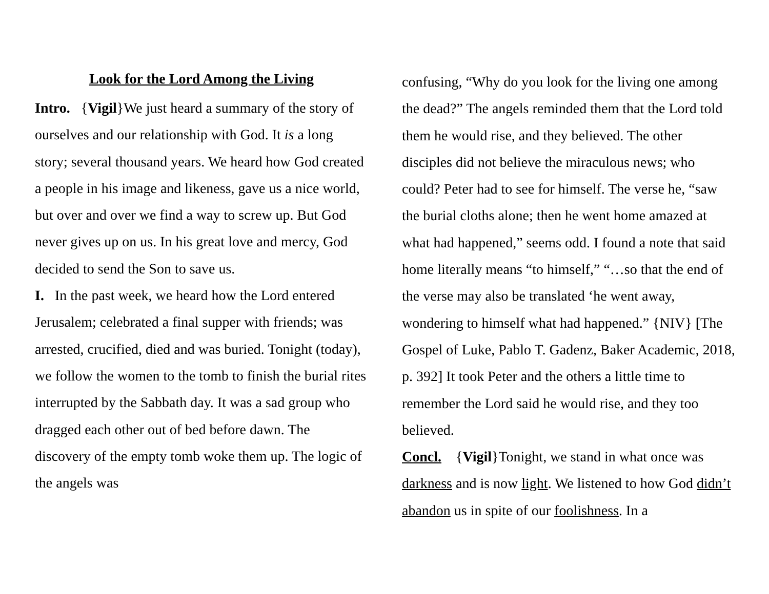Look for the Lord Among the Living
Intro. {Vigil}We just heard a summary of the story of ourselves and our relationship with God. It is a long story; several thousand years. We heard how God created a people in his image and likeness, gave us a nice world, but over and over we find a way to screw up. But God never gives up on us. In his great love and mercy, God decided to send the Son to save us.
I. In the past week, we heard how the Lord entered Jerusalem; celebrated a final supper with friends; was arrested, crucified, died and was buried. Tonight (today), we follow the women to the tomb to finish the burial rites interrupted by the Sabbath day. It was a sad group who dragged each other out of bed before dawn. The discovery of the empty tomb woke them up. The logic of the angels was
confusing, “Why do you look for the living one among the dead?” The angels reminded them that the Lord told them he would rise, and they believed. The other disciples did not believe the miraculous news; who could? Peter had to see for himself. The verse he, “saw the burial cloths alone; then he went home amazed at what had happened,” seems odd. I found a note that said home literally means “to himself,” “…so that the end of the verse may also be translated ‘he went away, wondering to himself what had happened.” {NIV} [The Gospel of Luke, Pablo T. Gadenz, Baker Academic, 2018, p. 392] It took Peter and the others a little time to remember the Lord said he would rise, and they too believed.
Concl. {Vigil}Tonight, we stand in what once was darkness and is now light. We listened to how God didn’t abandon us in spite of our foolishness. In a